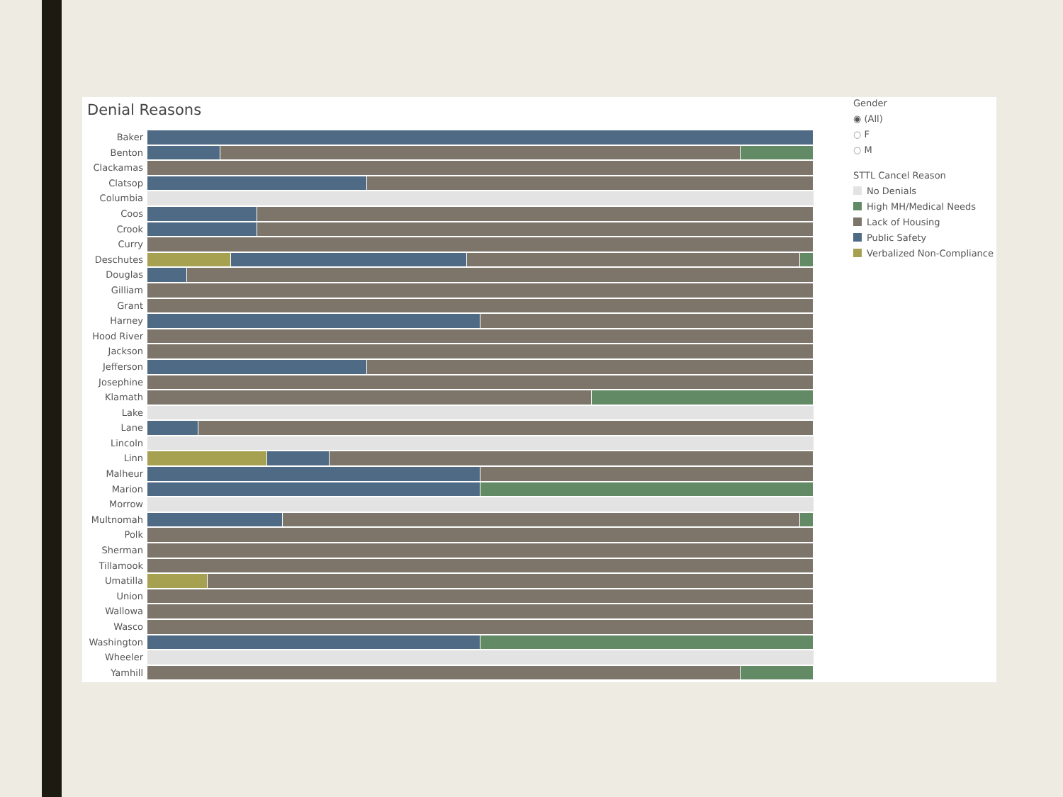Denial Reasons
Baker
Benton
Clackamas
Clatsop
Columbia
Coos
Crook
Curry
Deschutes
Douglas
Gilliam
Grant
Harney
Hood River
Jackson
Jefferson
Josephine
Klamath
Lake
Lane
Lincoln
Linn
Malheur
Marion
Morrow
Multnomah
Polk
Sherman
Tillamook
Umatilla
Union
Wallowa
Wasco
Washington
Wheeler
Yamhill
Gender
◉ (All)
○ F
○ M
STTL Cancel Reason
No Denials
High MH/Medical Needs
Lack of Housing
Public Safety
Verbalized Non-Compliance